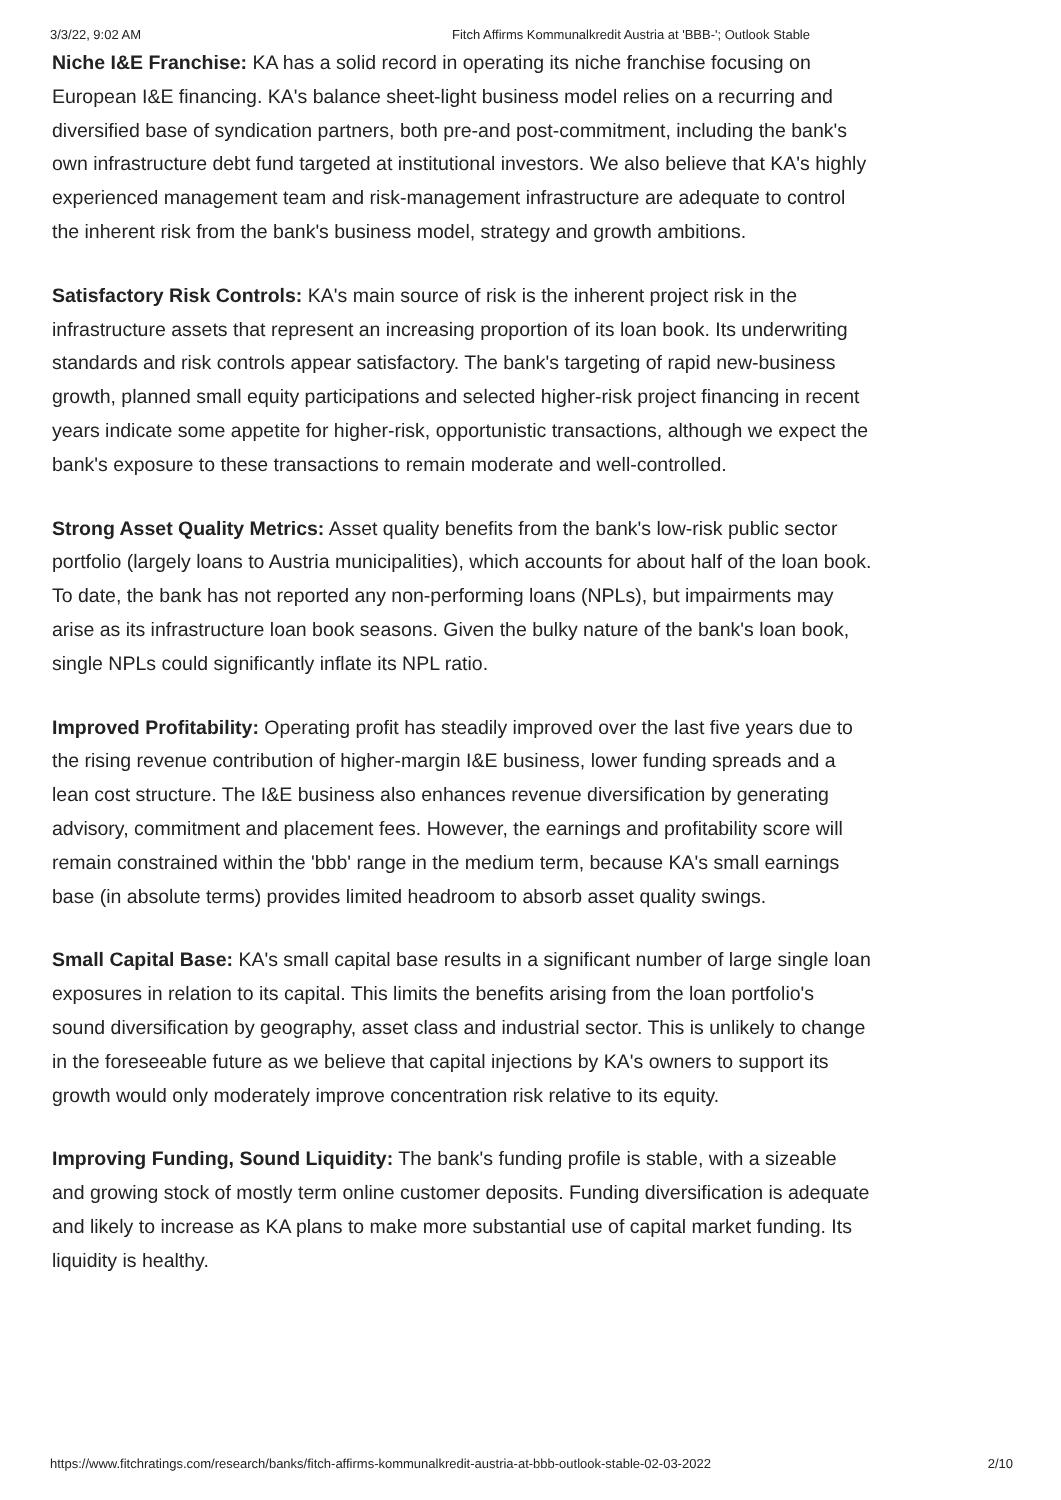3/3/22, 9:02 AM Fitch Affirms Kommunalkredit Austria at 'BBB-'; Outlook Stable
Niche I&E Franchise: KA has a solid record in operating its niche franchise focusing on European I&E financing. KA's balance sheet-light business model relies on a recurring and diversified base of syndication partners, both pre-and post-commitment, including the bank's own infrastructure debt fund targeted at institutional investors. We also believe that KA's highly experienced management team and risk-management infrastructure are adequate to control the inherent risk from the bank's business model, strategy and growth ambitions.
Satisfactory Risk Controls: KA's main source of risk is the inherent project risk in the infrastructure assets that represent an increasing proportion of its loan book. Its underwriting standards and risk controls appear satisfactory. The bank's targeting of rapid new-business growth, planned small equity participations and selected higher-risk project financing in recent years indicate some appetite for higher-risk, opportunistic transactions, although we expect the bank's exposure to these transactions to remain moderate and well-controlled.
Strong Asset Quality Metrics: Asset quality benefits from the bank's low-risk public sector portfolio (largely loans to Austria municipalities), which accounts for about half of the loan book. To date, the bank has not reported any non-performing loans (NPLs), but impairments may arise as its infrastructure loan book seasons. Given the bulky nature of the bank's loan book, single NPLs could significantly inflate its NPL ratio.
Improved Profitability: Operating profit has steadily improved over the last five years due to the rising revenue contribution of higher-margin I&E business, lower funding spreads and a lean cost structure. The I&E business also enhances revenue diversification by generating advisory, commitment and placement fees. However, the earnings and profitability score will remain constrained within the 'bbb' range in the medium term, because KA's small earnings base (in absolute terms) provides limited headroom to absorb asset quality swings.
Small Capital Base: KA's small capital base results in a significant number of large single loan exposures in relation to its capital. This limits the benefits arising from the loan portfolio's sound diversification by geography, asset class and industrial sector. This is unlikely to change in the foreseeable future as we believe that capital injections by KA's owners to support its growth would only moderately improve concentration risk relative to its equity.
Improving Funding, Sound Liquidity: The bank's funding profile is stable, with a sizeable and growing stock of mostly term online customer deposits. Funding diversification is adequate and likely to increase as KA plans to make more substantial use of capital market funding. Its liquidity is healthy.
https://www.fitchratings.com/research/banks/fitch-affirms-kommunalkredit-austria-at-bbb-outlook-stable-02-03-2022 2/10